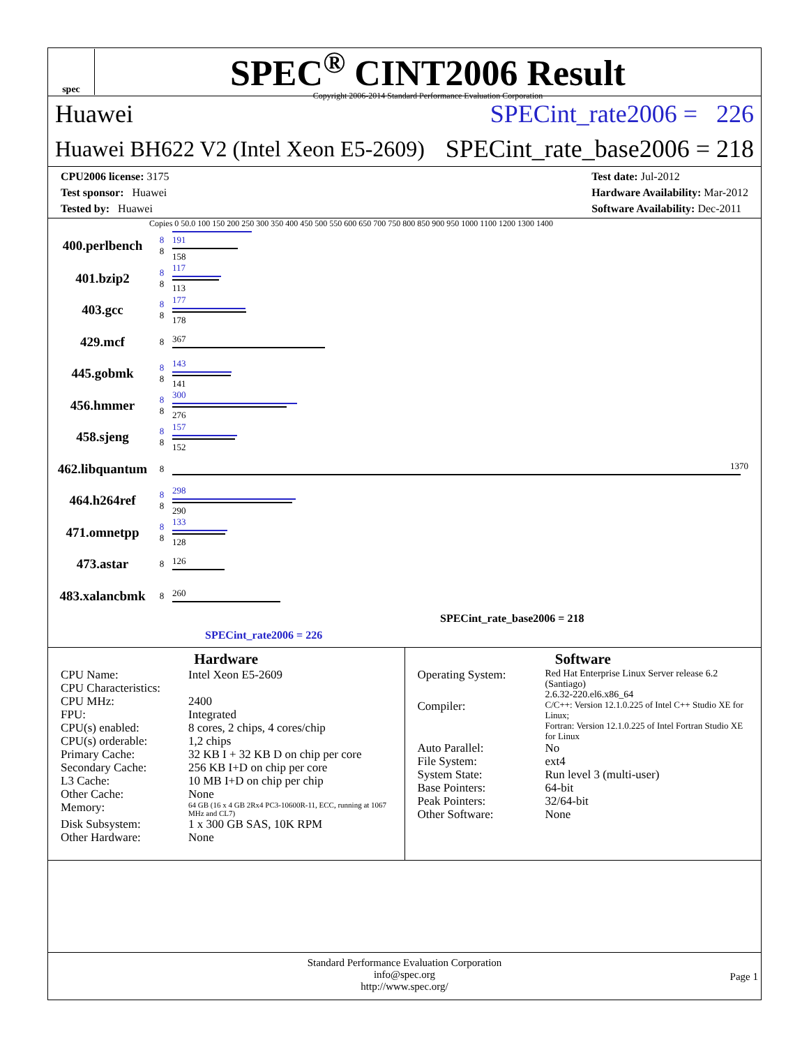spec
SPEC<sup>®</sup> CINT2006 Result
Copyright 2006-2014 Standard Performance Evaluation Corporation
Huawei SPECint_rate2006 = 226
Huawei BH622 V2 (Intel Xeon E5-2609) SPECint_rate_base2006 = 218
CPU2006 license: 3175
Test sponsor: Huawei
Tested by: Huawei
Test date: Jul-2012
Hardware Availability: Mar-2012
Software Availability: Dec-2011
Copies 0 50.0 100 150 200 250 300 350 400 450 500 550 600 650 700 750 800 850 900 950 1000 1100 1200 1300 1400
| 400.perlbench | 8 8 | 191 158 |
| 401.bzip2 | 8 8 | 117 113 |
| 403.gcc | 8 8 | 177 178 |
| 429.mcf | 8 | 367 |
| 445.gobmk | 8 8 | 143 141 |
| 456.hmmer | 8 8 | 300 276 |
| 458.sjeng | 8 8 | 157 152 |
| 462.libquantum | 8 | 1370 |
| 464.h264ref | 8 8 | 298 290 |
| 471.omnetpp | 8 8 | 133 128 |
| 473.astar | 8 | 126 |
| 483.xalancbmk | 8 | 260 |
SPECint_rate_base2006 = 218
SPECint_rate2006 = 226
Hardware
| CPU Name: | Intel Xeon E5-2609 |
| CPU Characteristics: | |
| CPU MHz: | 2400 |
| FPU: | Integrated |
| CPU(s) enabled: | 8 cores, 2 chips, 4 cores/chip |
| CPU(s) orderable: | 1,2 chips |
| Primary Cache: | 32 KB I + 32 KB D on chip per core |
| Secondary Cache: | 256 KB I+D on chip per core |
| L3 Cache: | 10 MB I+D on chip per chip |
| Other Cache: | None |
| Memory: | 64 GB (16 x 4 GB 2Rx4 PC3-10600R-11, ECC, running at 1067 MHz and CL7) |
| Disk Subsystem: | 1 x 300 GB SAS, 10K RPM |
| Other Hardware: | None |
Software
| Operating System: | Red Hat Enterprise Linux Server release 6.2 (Santiago) 2.6.32-220.el6.x86_64 |
| Compiler: | C/C++: Version 12.1.0.225 of Intel C++ Studio XE for Linux; Fortran: Version 12.1.0.225 of Intel Fortran Studio XE for Linux |
| Auto Parallel: | No |
| File System: | ext4 |
| System State: | Run level 3 (multi-user) |
| Base Pointers: | 64-bit |
| Peak Pointers: | 32/64-bit |
| Other Software: | None |
Standard Performance Evaluation Corporation
info@spec.org
http://www.spec.org/
Page 1